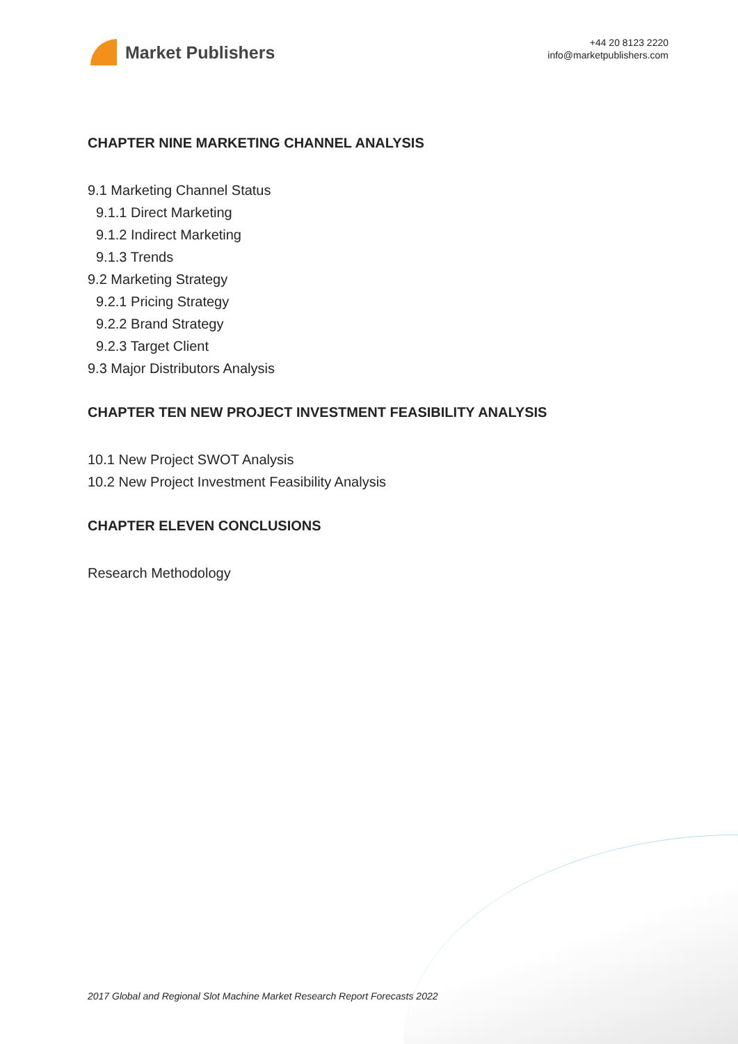Market Publishers
+44 20 8123 2220
info@marketpublishers.com
CHAPTER NINE MARKETING CHANNEL ANALYSIS
9.1 Marketing Channel Status
9.1.1 Direct Marketing
9.1.2 Indirect Marketing
9.1.3 Trends
9.2 Marketing Strategy
9.2.1 Pricing Strategy
9.2.2 Brand Strategy
9.2.3 Target Client
9.3 Major Distributors Analysis
CHAPTER TEN NEW PROJECT INVESTMENT FEASIBILITY ANALYSIS
10.1 New Project SWOT Analysis
10.2 New Project Investment Feasibility Analysis
CHAPTER ELEVEN CONCLUSIONS
Research Methodology
2017 Global and Regional Slot Machine Market Research Report Forecasts 2022